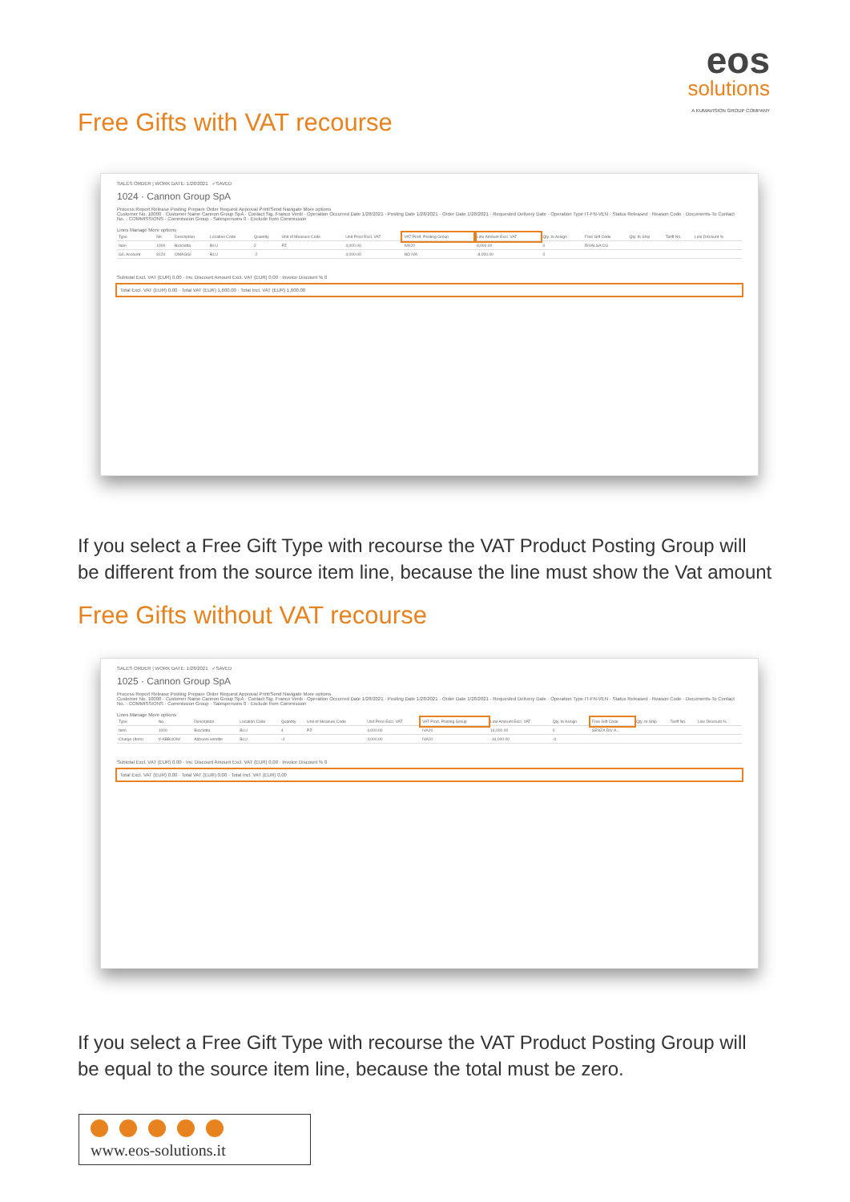eos
solutions
A KUMAVISION GROUP COMPANY
Free Gifts with VAT recourse
SALES ORDER | WORK DATE: 1/28/2021 ✓SAVED
1024 · Cannon Group SpA
Process Report Release Posting Prepare Order Request Approval Print/Send Navigate More options
Customer No. 10000 · Customer Name Cannon Group SpA · Contact Sig. Franco Verdi · Operation Occurred Date 1/28/2021 · Posting Date 1/28/2021 · Order Date 1/28/2021 · Requested Delivery Date · Operation Type IT-FN-VEN · Status Released · Reason Code · Documents-To Contact No. · COMMISSIONS · Commission Group · Salespersons 0 · Exclude from Commission
Lines Manage More options
| Type | No. | Description | Location Code | Quantity | Unit of Measure Code | Unit Price Excl. VAT | VAT Prod. Posting Group | Line Amount Excl. VAT | Qty. to Assign | Free Gift Code | Qty. to Ship | Tariff No. | Line Discount % |
| --- | --- | --- | --- | --- | --- | --- | --- | --- | --- | --- | --- | --- | --- |
| Item | 1000 | Bicicletta | BLU | 2 | PZ | 4,000.00 | IVA20 | 8,000.00 | 0 | RIVALSA CG | | | |
| G/L Account | 8120 | OMAGGI | BLU | -2 | | 4,000.00 | NO IVA | -8,000.00 | 0 | | | | |
Subtotal Excl. VAT (EUR) 0.00 · Inv. Discount Amount Excl. VAT (EUR) 0.00 · Invoice Discount % 0
Total Excl. VAT (EUR) 0.00 · Total VAT (EUR) 1,600.00 · Total Incl. VAT (EUR) 1,600.00
If you select a Free Gift Type with recourse the VAT Product Posting Group will be different from the source item line, because the line must show the Vat amount
Free Gifts without VAT recourse
SALES ORDER | WORK DATE: 1/28/2021 ✓SAVED
1025 · Cannon Group SpA
Process Report Release Posting Prepare Order Request Approval Print/Send Navigate More options
Customer No. 10000 · Customer Name Cannon Group SpA · Contact Sig. Franco Verdi · Operation Occurred Date 1/28/2021 · Posting Date 1/28/2021 · Order Date 1/28/2021 · Requested Delivery Date · Operation Type IT-FN-VEN · Status Released · Reason Code · Documents-To Contact No. · COMMISSIONS · Commission Group · Salespersons 0 · Exclude from Commission
Lines Manage More options
| Type | No. | Description | Location Code | Quantity | Unit of Measure Code | Unit Price Excl. VAT | VAT Prod. Posting Group | Line Amount Excl. VAT | Qty. to Assign | Free Gift Code | Qty. to Ship | Tariff No. | Line Discount % |
| --- | --- | --- | --- | --- | --- | --- | --- | --- | --- | --- | --- | --- | --- |
| Item | 1000 | Bicicletta | BLU | 4 | PZ | 4,000.00 | IVA20 | 16,000.00 | 0 | SENZA RIV A... | | | |
| Charge (Item) | V-ABBUONI | Abbuoni vendite | BLU | -4 | | 4,000.00 | IVA20 | -16,000.00 | -4 | | | | |
Subtotal Excl. VAT (EUR) 0.00 · Inv. Discount Amount Excl. VAT (EUR) 0.00 · Invoice Discount % 0
Total Excl. VAT (EUR) 0.00 · Total VAT (EUR) 0.00 · Total Incl. VAT (EUR) 0.00
If you select a Free Gift Type with recourse the VAT Product Posting Group will be equal to the source item line, because the total must be zero.
www.eos-solutions.it